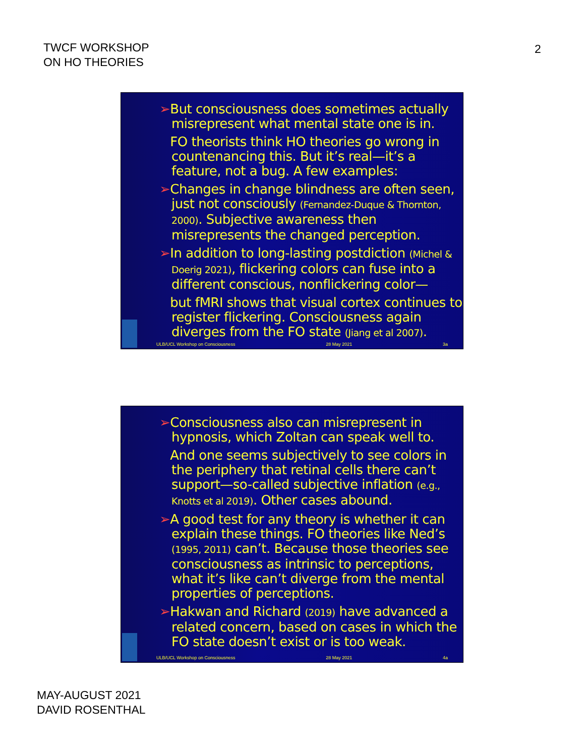TWCF WORKSHOP
ON HO THEORIES
2
➢But consciousness does sometimes actually misrepresent what mental state one is in.
➢FO theorists think HO theories go wrong in countenancing this. But it’s real—it’s a feature, not a bug. A few examples:
➢Changes in change blindness are often seen, just not consciously (Fernandez-Duque & Thornton, 2000). Subjective awareness then misrepresents the changed perception.
➢In addition to long-lasting postdiction (Michel & Doerig 2021), flickering colors can fuse into a different conscious, nonflickering color—
➢but fMRI shows that visual cortex continues to register flickering. Consciousness again diverges from the FO state (Jiang et al 2007).
ULB/UCL Workshop on Consciousness 28 May 2021 3a
➢Consciousness also can misrepresent in hypnosis, which Zoltan can speak well to.
➢And one seems subjectively to see colors in the periphery that retinal cells there can’t support—so-called subjective inflation (e.g., Knotts et al 2019). Other cases abound.
➢A good test for any theory is whether it can explain these things. FO theories like Ned’s (1995, 2011) can’t. Because those theories see consciousness as intrinsic to perceptions, what it’s like can’t diverge from the mental properties of perceptions.
➢Hakwan and Richard (2019) have advanced a related concern, based on cases in which the FO state doesn’t exist or is too weak.
ULB/UCL Workshop on Consciousness 28 May 2021 4a
MAY-AUGUST 2021
DAVID ROSENTHAL